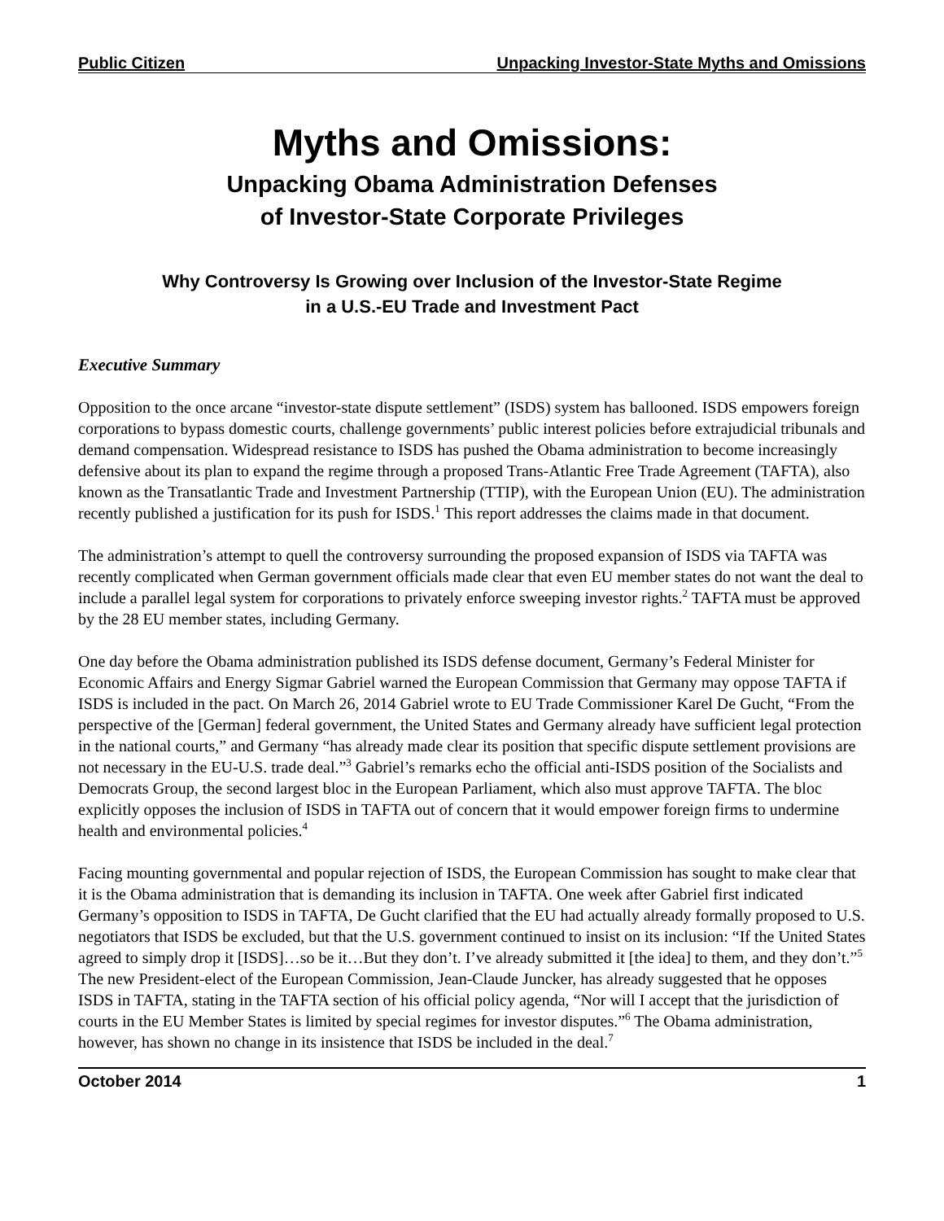Public Citizen Unpacking Investor-State Myths and Omissions
Myths and Omissions:
Unpacking Obama Administration Defenses
of Investor-State Corporate Privileges
Why Controversy Is Growing over Inclusion of the Investor-State Regime
in a U.S.-EU Trade and Investment Pact
Executive Summary
Opposition to the once arcane “investor-state dispute settlement” (ISDS) system has ballooned. ISDS empowers foreign corporations to bypass domestic courts, challenge governments’ public interest policies before extrajudicial tribunals and demand compensation. Widespread resistance to ISDS has pushed the Obama administration to become increasingly defensive about its plan to expand the regime through a proposed Trans-Atlantic Free Trade Agreement (TAFTA), also known as the Transatlantic Trade and Investment Partnership (TTIP), with the European Union (EU). The administration recently published a justification for its push for ISDS.<sup>1</sup> This report addresses the claims made in that document.
The administration’s attempt to quell the controversy surrounding the proposed expansion of ISDS via TAFTA was recently complicated when German government officials made clear that even EU member states do not want the deal to include a parallel legal system for corporations to privately enforce sweeping investor rights.<sup>2</sup> TAFTA must be approved by the 28 EU member states, including Germany.
One day before the Obama administration published its ISDS defense document, Germany’s Federal Minister for Economic Affairs and Energy Sigmar Gabriel warned the European Commission that Germany may oppose TAFTA if ISDS is included in the pact. On March 26, 2014 Gabriel wrote to EU Trade Commissioner Karel De Gucht, “From the perspective of the [German] federal government, the United States and Germany already have sufficient legal protection in the national courts,” and Germany “has already made clear its position that specific dispute settlement provisions are not necessary in the EU-U.S. trade deal.”<sup>3</sup> Gabriel’s remarks echo the official anti-ISDS position of the Socialists and Democrats Group, the second largest bloc in the European Parliament, which also must approve TAFTA. The bloc explicitly opposes the inclusion of ISDS in TAFTA out of concern that it would empower foreign firms to undermine health and environmental policies.<sup>4</sup>
Facing mounting governmental and popular rejection of ISDS, the European Commission has sought to make clear that it is the Obama administration that is demanding its inclusion in TAFTA. One week after Gabriel first indicated Germany’s opposition to ISDS in TAFTA, De Gucht clarified that the EU had actually already formally proposed to U.S. negotiators that ISDS be excluded, but that the U.S. government continued to insist on its inclusion: “If the United States agreed to simply drop it [ISDS]…so be it…But they don’t. I’ve already submitted it [the idea] to them, and they don’t.”<sup>5</sup> The new President-elect of the European Commission, Jean-Claude Juncker, has already suggested that he opposes ISDS in TAFTA, stating in the TAFTA section of his official policy agenda, “Nor will I accept that the jurisdiction of courts in the EU Member States is limited by special regimes for investor disputes.”<sup>6</sup> The Obama administration, however, has shown no change in its insistence that ISDS be included in the deal.<sup>7</sup>
October 2014 1